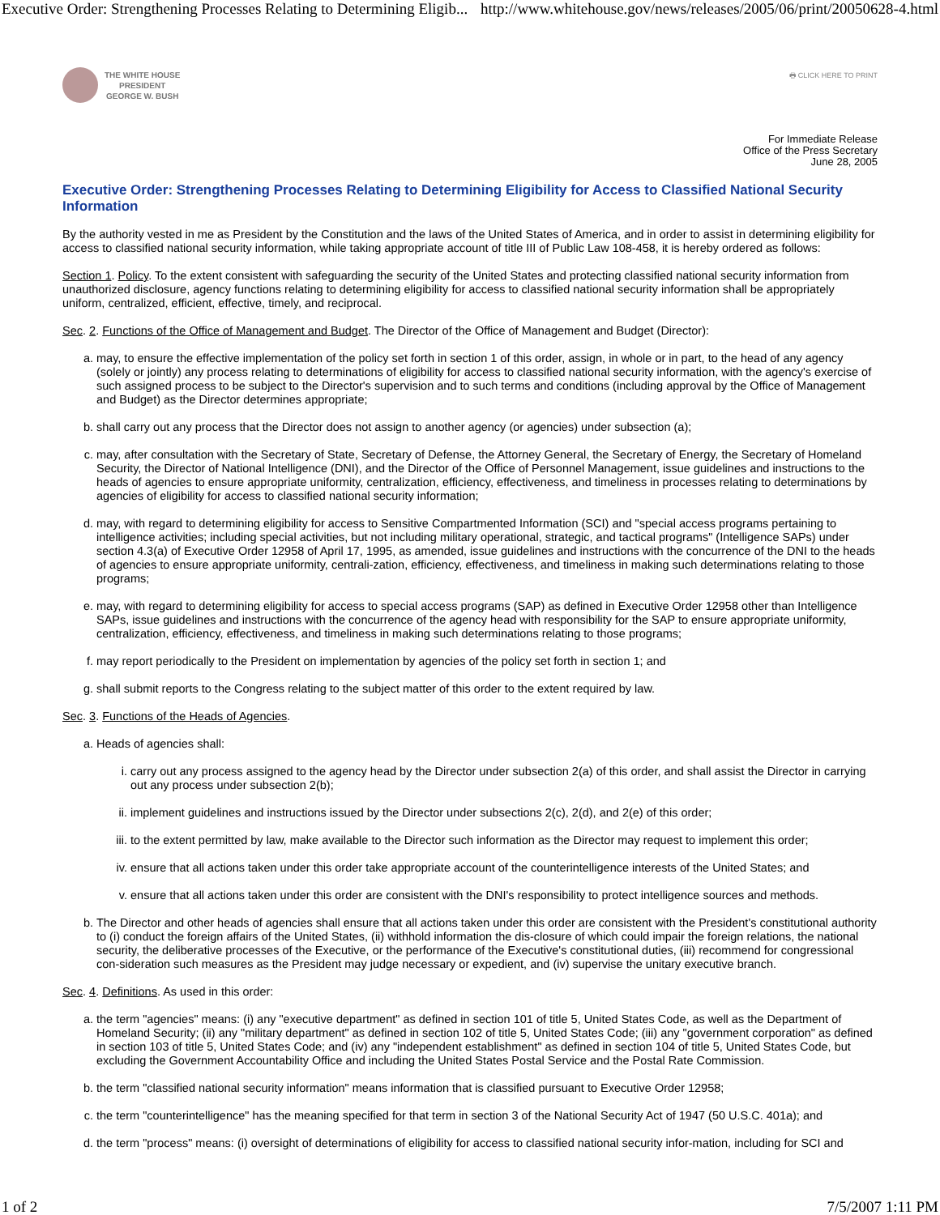Executive Order: Strengthening Processes Relating to Determining Eligib... http://www.whitehouse.gov/news/releases/2005/06/print/20050628-4.html
THE WHITE HOUSE
PRESIDENT
GEORGE W. BUSH
🖶 CLICK HERE TO PRINT
For Immediate Release
Office of the Press Secretary
June 28, 2005
Executive Order: Strengthening Processes Relating to Determining Eligibility for Access to Classified National Security Information
By the authority vested in me as President by the Constitution and the laws of the United States of America, and in order to assist in determining eligibility for access to classified national security information, while taking appropriate account of title III of Public Law 108-458, it is hereby ordered as follows:
Section 1. Policy. To the extent consistent with safeguarding the security of the United States and protecting classified national security information from unauthorized disclosure, agency functions relating to determining eligibility for access to classified national security information shall be appropriately uniform, centralized, efficient, effective, timely, and reciprocal.
Sec. 2. Functions of the Office of Management and Budget. The Director of the Office of Management and Budget (Director):
a. may, to ensure the effective implementation of the policy set forth in section 1 of this order, assign, in whole or in part, to the head of any agency (solely or jointly) any process relating to determinations of eligibility for access to classified national security information, with the agency's exercise of such assigned process to be subject to the Director's supervision and to such terms and conditions (including approval by the Office of Management and Budget) as the Director determines appropriate;
b. shall carry out any process that the Director does not assign to another agency (or agencies) under subsection (a);
c. may, after consultation with the Secretary of State, Secretary of Defense, the Attorney General, the Secretary of Energy, the Secretary of Homeland Security, the Director of National Intelligence (DNI), and the Director of the Office of Personnel Management, issue guidelines and instructions to the heads of agencies to ensure appropriate uniformity, centralization, efficiency, effectiveness, and timeliness in processes relating to determinations by agencies of eligibility for access to classified national security information;
d. may, with regard to determining eligibility for access to Sensitive Compartmented Information (SCI) and "special access programs pertaining to intelligence activities; including special activities, but not including military operational, strategic, and tactical programs" (Intelligence SAPs) under section 4.3(a) of Executive Order 12958 of April 17, 1995, as amended, issue guidelines and instructions with the concurrence of the DNI to the heads of agencies to ensure appropriate uniformity, centrali-zation, efficiency, effectiveness, and timeliness in making such determinations relating to those programs;
e. may, with regard to determining eligibility for access to special access programs (SAP) as defined in Executive Order 12958 other than Intelligence SAPs, issue guidelines and instructions with the concurrence of the agency head with responsibility for the SAP to ensure appropriate uniformity, centralization, efficiency, effectiveness, and timeliness in making such determinations relating to those programs;
f. may report periodically to the President on implementation by agencies of the policy set forth in section 1; and
g. shall submit reports to the Congress relating to the subject matter of this order to the extent required by law.
Sec. 3. Functions of the Heads of Agencies.
a. Heads of agencies shall:
i. carry out any process assigned to the agency head by the Director under subsection 2(a) of this order, and shall assist the Director in carrying out any process under subsection 2(b);
ii. implement guidelines and instructions issued by the Director under subsections 2(c), 2(d), and 2(e) of this order;
iii. to the extent permitted by law, make available to the Director such information as the Director may request to implement this order;
iv. ensure that all actions taken under this order take appropriate account of the counterintelligence interests of the United States; and
v. ensure that all actions taken under this order are consistent with the DNI's responsibility to protect intelligence sources and methods.
b. The Director and other heads of agencies shall ensure that all actions taken under this order are consistent with the President's constitutional authority to (i) conduct the foreign affairs of the United States, (ii) withhold information the dis-closure of which could impair the foreign relations, the national security, the deliberative processes of the Executive, or the performance of the Executive's constitutional duties, (iii) recommend for congressional con-sideration such measures as the President may judge necessary or expedient, and (iv) supervise the unitary executive branch.
Sec. 4. Definitions. As used in this order:
a. the term "agencies" means: (i) any "executive department" as defined in section 101 of title 5, United States Code, as well as the Department of Homeland Security; (ii) any "military department" as defined in section 102 of title 5, United States Code; (iii) any "government corporation" as defined in section 103 of title 5, United States Code; and (iv) any "independent establishment" as defined in section 104 of title 5, United States Code, but excluding the Government Accountability Office and including the United States Postal Service and the Postal Rate Commission.
b. the term "classified national security information" means information that is classified pursuant to Executive Order 12958;
c. the term "counterintelligence" has the meaning specified for that term in section 3 of the National Security Act of 1947 (50 U.S.C. 401a); and
d. the term "process" means: (i) oversight of determinations of eligibility for access to classified national security infor-mation, including for SCI and
1 of 2 7/5/2007 1:11 PM